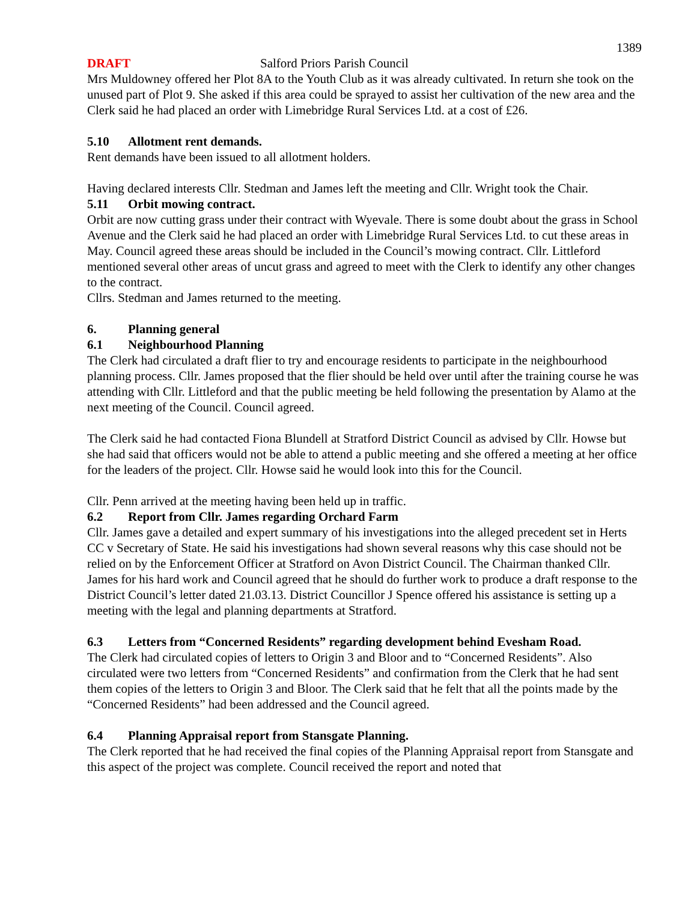1389
DRAFT Salford Priors Parish Council
Mrs Muldowney offered her Plot 8A to the Youth Club as it was already cultivated. In return she took on the unused part of Plot 9. She asked if this area could be sprayed to assist her cultivation of the new area and the Clerk said he had placed an order with Limebridge Rural Services Ltd. at a cost of £26.
5.10 Allotment rent demands.
Rent demands have been issued to all allotment holders.
Having declared interests Cllr. Stedman and James left the meeting and Cllr. Wright took the Chair.
5.11 Orbit mowing contract.
Orbit are now cutting grass under their contract with Wyevale. There is some doubt about the grass in School Avenue and the Clerk said he had placed an order with Limebridge Rural Services Ltd. to cut these areas in May. Council agreed these areas should be included in the Council’s mowing contract. Cllr. Littleford mentioned several other areas of uncut grass and agreed to meet with the Clerk to identify any other changes to the contract.
Cllrs. Stedman and James returned to the meeting.
6. Planning general
6.1 Neighbourhood Planning
The Clerk had circulated a draft flier to try and encourage residents to participate in the neighbourhood planning process. Cllr. James proposed that the flier should be held over until after the training course he was attending with Cllr. Littleford and that the public meeting be held following the presentation by Alamo at the next meeting of the Council. Council agreed.
The Clerk said he had contacted Fiona Blundell at Stratford District Council as advised by Cllr. Howse but she had said that officers would not be able to attend a public meeting and she offered a meeting at her office for the leaders of the project. Cllr. Howse said he would look into this for the Council.
Cllr. Penn arrived at the meeting having been held up in traffic.
6.2 Report from Cllr. James regarding Orchard Farm
Cllr. James gave a detailed and expert summary of his investigations into the alleged precedent set in Herts CC v Secretary of State. He said his investigations had shown several reasons why this case should not be relied on by the Enforcement Officer at Stratford on Avon District Council. The Chairman thanked Cllr. James for his hard work and Council agreed that he should do further work to produce a draft response to the District Council’s letter dated 21.03.13. District Councillor J Spence offered his assistance is setting up a meeting with the legal and planning departments at Stratford.
6.3 Letters from “Concerned Residents” regarding development behind Evesham Road.
The Clerk had circulated copies of letters to Origin 3 and Bloor and to “Concerned Residents”. Also circulated were two letters from “Concerned Residents” and confirmation from the Clerk that he had sent them copies of the letters to Origin 3 and Bloor. The Clerk said that he felt that all the points made by the “Concerned Residents” had been addressed and the Council agreed.
6.4 Planning Appraisal report from Stansgate Planning.
The Clerk reported that he had received the final copies of the Planning Appraisal report from Stansgate and this aspect of the project was complete. Council received the report and noted that